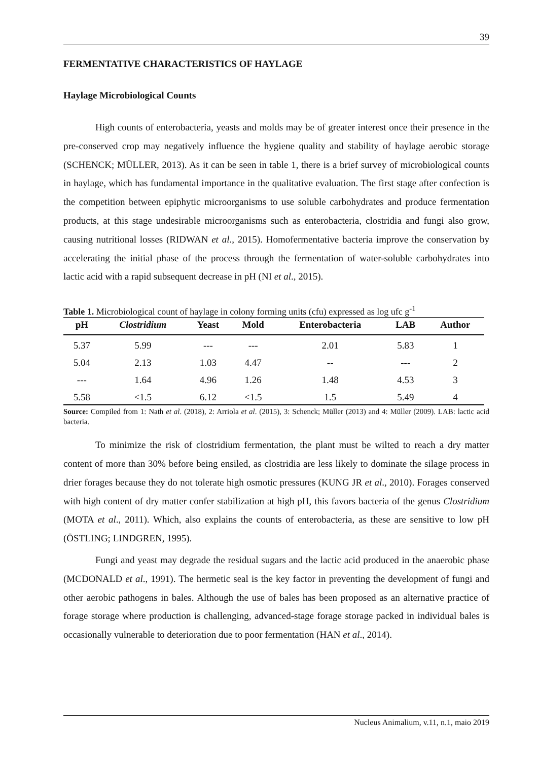39
FERMENTATIVE CHARACTERISTICS OF HAYLAGE
Haylage Microbiological Counts
High counts of enterobacteria, yeasts and molds may be of greater interest once their presence in the pre-conserved crop may negatively influence the hygiene quality and stability of haylage aerobic storage (SCHENCK; MÜLLER, 2013). As it can be seen in table 1, there is a brief survey of microbiological counts in haylage, which has fundamental importance in the qualitative evaluation. The first stage after confection is the competition between epiphytic microorganisms to use soluble carbohydrates and produce fermentation products, at this stage undesirable microorganisms such as enterobacteria, clostridia and fungi also grow, causing nutritional losses (RIDWAN et al., 2015). Homofermentative bacteria improve the conservation by accelerating the initial phase of the process through the fermentation of water-soluble carbohydrates into lactic acid with a rapid subsequent decrease in pH (NI et al., 2015).
Table 1. Microbiological count of haylage in colony forming units (cfu) expressed as log ufc g<sup>-1</sup>
| pH | Clostridium | Yeast | Mold | Enterobacteria | LAB | Author |
| --- | --- | --- | --- | --- | --- | --- |
| 5.37 | 5.99 | --- | --- | 2.01 | 5.83 | 1 |
| 5.04 | 2.13 | 1.03 | 4.47 | -- | --- | 2 |
| --- | 1.64 | 4.96 | 1.26 | 1.48 | 4.53 | 3 |
| 5.58 | <1.5 | 6.12 | <1.5 | 1.5 | 5.49 | 4 |
Source: Compiled from 1: Nath et al. (2018), 2: Arriola et al. (2015), 3: Schenck; Müller (2013) and 4: Müller (2009). LAB: lactic acid bacteria.
To minimize the risk of clostridium fermentation, the plant must be wilted to reach a dry matter content of more than 30% before being ensiled, as clostridia are less likely to dominate the silage process in drier forages because they do not tolerate high osmotic pressures (KUNG JR et al., 2010). Forages conserved with high content of dry matter confer stabilization at high pH, this favors bacteria of the genus Clostridium (MOTA et al., 2011). Which, also explains the counts of enterobacteria, as these are sensitive to low pH (ÖSTLING; LINDGREN, 1995).
Fungi and yeast may degrade the residual sugars and the lactic acid produced in the anaerobic phase (MCDONALD et al., 1991). The hermetic seal is the key factor in preventing the development of fungi and other aerobic pathogens in bales. Although the use of bales has been proposed as an alternative practice of forage storage where production is challenging, advanced-stage forage storage packed in individual bales is occasionally vulnerable to deterioration due to poor fermentation (HAN et al., 2014).
Nucleus Animalium, v.11, n.1, maio 2019